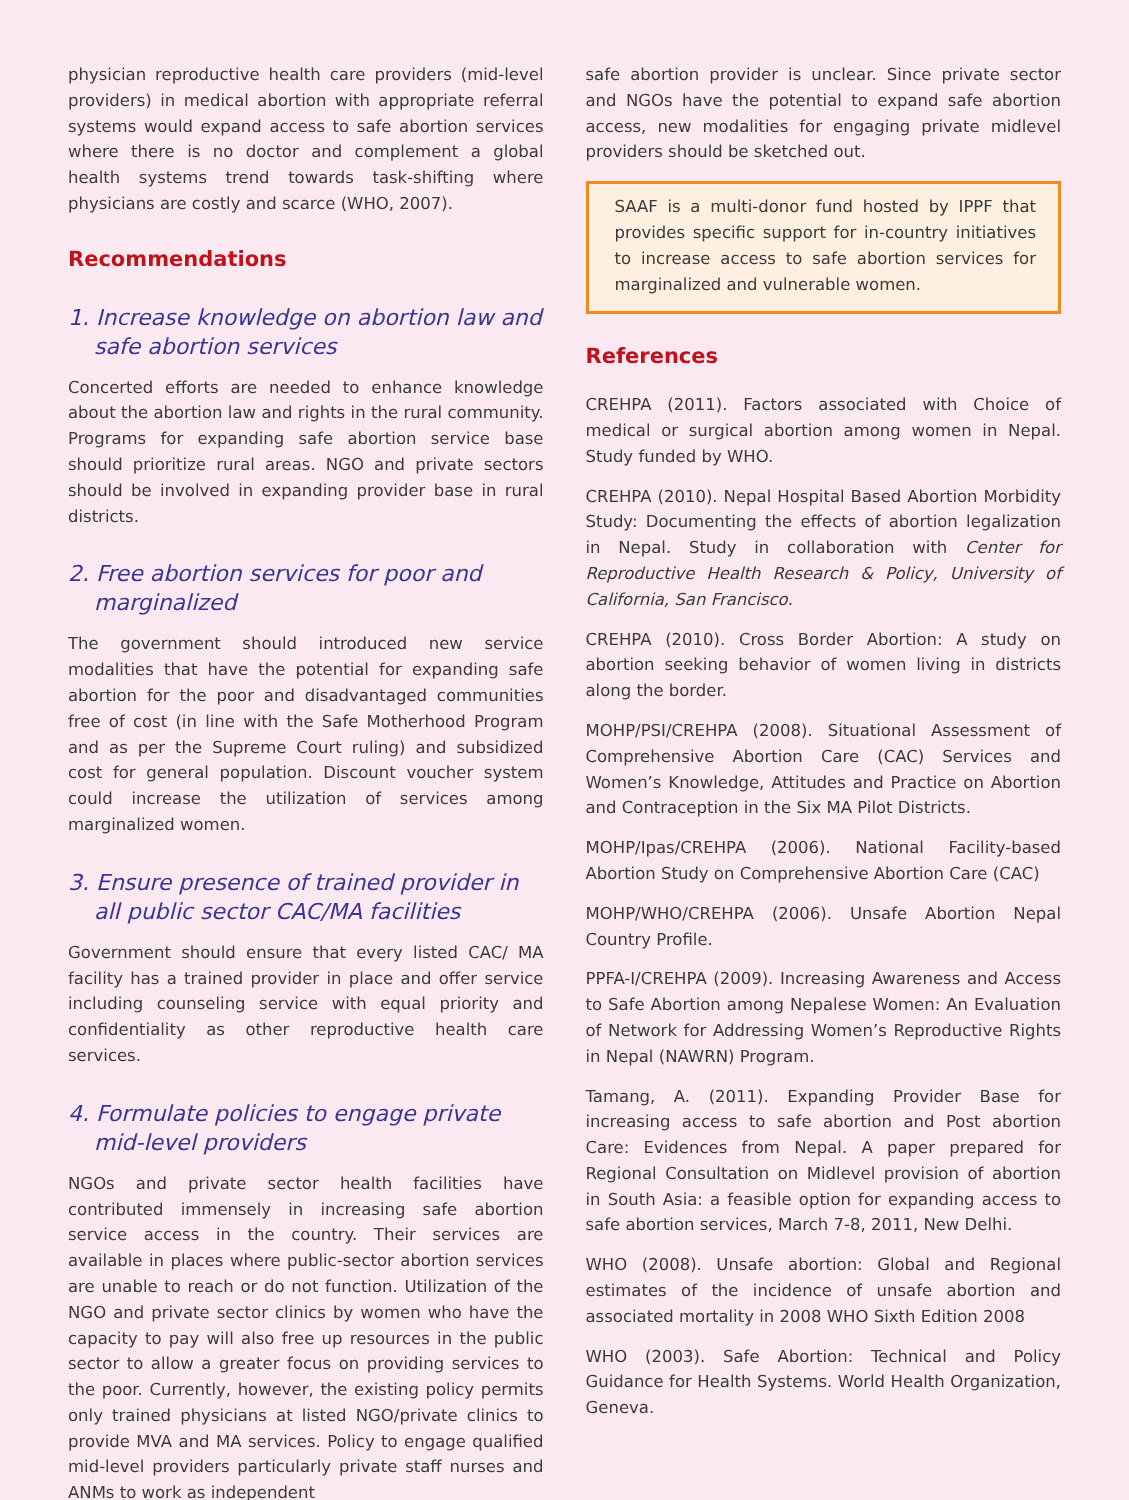physician reproductive health care providers (mid-level providers) in medical abortion with appropriate referral systems would expand access to safe abortion services where there is no doctor and complement a global health systems trend towards task-shifting where physicians are costly and scarce (WHO, 2007).
Recommendations
1. Increase knowledge on abortion law and safe abortion services
Concerted efforts are needed to enhance knowledge about the abortion law and rights in the rural community. Programs for expanding safe abortion service base should prioritize rural areas. NGO and private sectors should be involved in expanding provider base in rural districts.
2. Free abortion services for poor and marginalized
The government should introduced new service modalities that have the potential for expanding safe abortion for the poor and disadvantaged communities free of cost (in line with the Safe Motherhood Program and as per the Supreme Court ruling) and subsidized cost for general population. Discount voucher system could increase the utilization of services among marginalized women.
3. Ensure presence of trained provider in all public sector CAC/MA facilities
Government should ensure that every listed CAC/ MA facility has a trained provider in place and offer service including counseling service with equal priority and confidentiality as other reproductive health care services.
4. Formulate policies to engage private mid-level providers
NGOs and private sector health facilities have contributed immensely in increasing safe abortion service access in the country. Their services are available in places where public-sector abortion services are unable to reach or do not function. Utilization of the NGO and private sector clinics by women who have the capacity to pay will also free up resources in the public sector to allow a greater focus on providing services to the poor. Currently, however, the existing policy permits only trained physicians at listed NGO/private clinics to provide MVA and MA services. Policy to engage qualified mid-level providers particularly private staff nurses and ANMs to work as independent
safe abortion provider is unclear. Since private sector and NGOs have the potential to expand safe abortion access, new modalities for engaging private midlevel providers should be sketched out.
SAAF is a multi-donor fund hosted by IPPF that provides specific support for in-country initiatives to increase access to safe abortion services for marginalized and vulnerable women.
References
CREHPA (2011). Factors associated with Choice of medical or surgical abortion among women in Nepal. Study funded by WHO.
CREHPA (2010). Nepal Hospital Based Abortion Morbidity Study: Documenting the effects of abortion legalization in Nepal. Study in collaboration with Center for Reproductive Health Research & Policy, University of California, San Francisco.
CREHPA (2010). Cross Border Abortion: A study on abortion seeking behavior of women living in districts along the border.
MOHP/PSI/CREHPA (2008). Situational Assessment of Comprehensive Abortion Care (CAC) Services and Women’s Knowledge, Attitudes and Practice on Abortion and Contraception in the Six MA Pilot Districts.
MOHP/Ipas/CREHPA (2006). National Facility-based Abortion Study on Comprehensive Abortion Care (CAC)
MOHP/WHO/CREHPA (2006). Unsafe Abortion Nepal Country Profile.
PPFA-I/CREHPA (2009). Increasing Awareness and Access to Safe Abortion among Nepalese Women: An Evaluation of Network for Addressing Women’s Reproductive Rights in Nepal (NAWRN) Program.
Tamang, A. (2011). Expanding Provider Base for increasing access to safe abortion and Post abortion Care: Evidences from Nepal. A paper prepared for Regional Consultation on Midlevel provision of abortion in South Asia: a feasible option for expanding access to safe abortion services, March 7-8, 2011, New Delhi.
WHO (2008). Unsafe abortion: Global and Regional estimates of the incidence of unsafe abortion and associated mortality in 2008 WHO Sixth Edition 2008
WHO (2003). Safe Abortion: Technical and Policy Guidance for Health Systems. World Health Organization, Geneva.